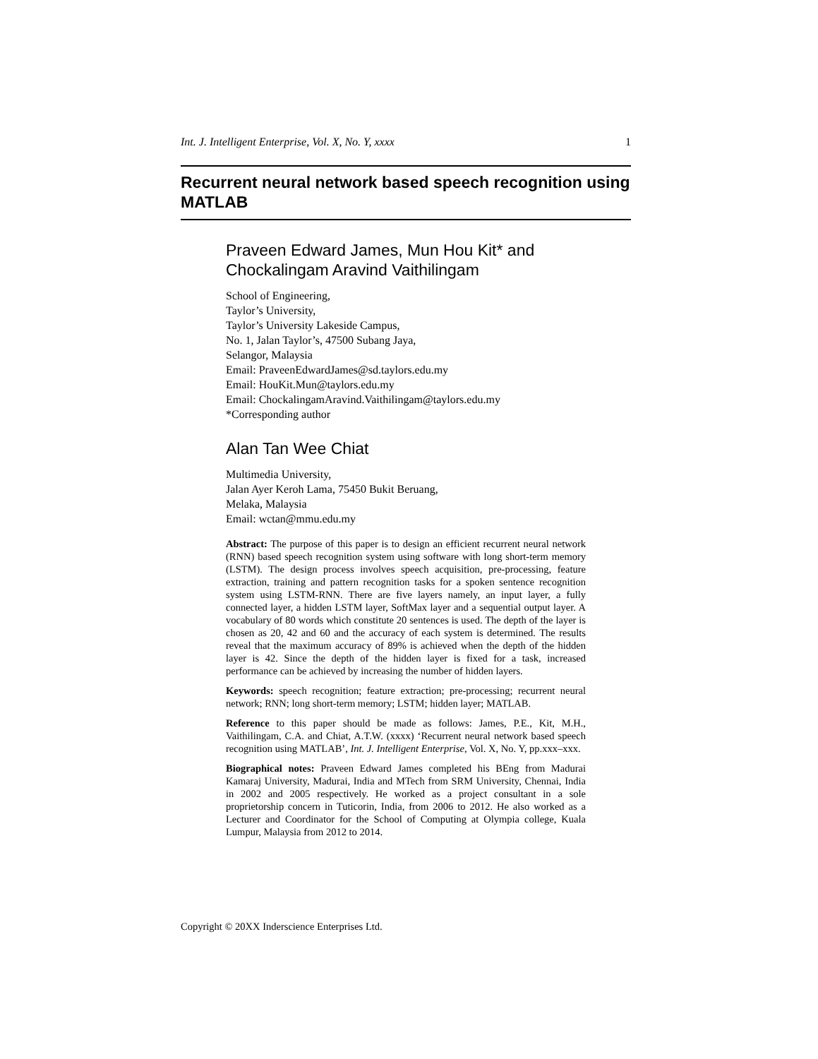Int. J. Intelligent Enterprise, Vol. X, No. Y, xxxx 1
Recurrent neural network based speech recognition using MATLAB
Praveen Edward James, Mun Hou Kit* and Chockalingam Aravind Vaithilingam
School of Engineering,
Taylor’s University,
Taylor’s University Lakeside Campus,
No. 1, Jalan Taylor’s, 47500 Subang Jaya,
Selangor, Malaysia
Email: PraveenEdwardJames@sd.taylors.edu.my
Email: HouKit.Mun@taylors.edu.my
Email: ChockalingamAravind.Vaithilingam@taylors.edu.my
*Corresponding author
Alan Tan Wee Chiat
Multimedia University,
Jalan Ayer Keroh Lama, 75450 Bukit Beruang,
Melaka, Malaysia
Email: wctan@mmu.edu.my
Abstract: The purpose of this paper is to design an efficient recurrent neural network (RNN) based speech recognition system using software with long short-term memory (LSTM). The design process involves speech acquisition, pre-processing, feature extraction, training and pattern recognition tasks for a spoken sentence recognition system using LSTM-RNN. There are five layers namely, an input layer, a fully connected layer, a hidden LSTM layer, SoftMax layer and a sequential output layer. A vocabulary of 80 words which constitute 20 sentences is used. The depth of the layer is chosen as 20, 42 and 60 and the accuracy of each system is determined. The results reveal that the maximum accuracy of 89% is achieved when the depth of the hidden layer is 42. Since the depth of the hidden layer is fixed for a task, increased performance can be achieved by increasing the number of hidden layers.
Keywords: speech recognition; feature extraction; pre-processing; recurrent neural network; RNN; long short-term memory; LSTM; hidden layer; MATLAB.
Reference to this paper should be made as follows: James, P.E., Kit, M.H., Vaithilingam, C.A. and Chiat, A.T.W. (xxxx) ‘Recurrent neural network based speech recognition using MATLAB’, Int. J. Intelligent Enterprise, Vol. X, No. Y, pp.xxx–xxx.
Biographical notes: Praveen Edward James completed his BEng from Madurai Kamaraj University, Madurai, India and MTech from SRM University, Chennai, India in 2002 and 2005 respectively. He worked as a project consultant in a sole proprietorship concern in Tuticorin, India, from 2006 to 2012. He also worked as a Lecturer and Coordinator for the School of Computing at Olympia college, Kuala Lumpur, Malaysia from 2012 to 2014.
Copyright © 20XX Inderscience Enterprises Ltd.